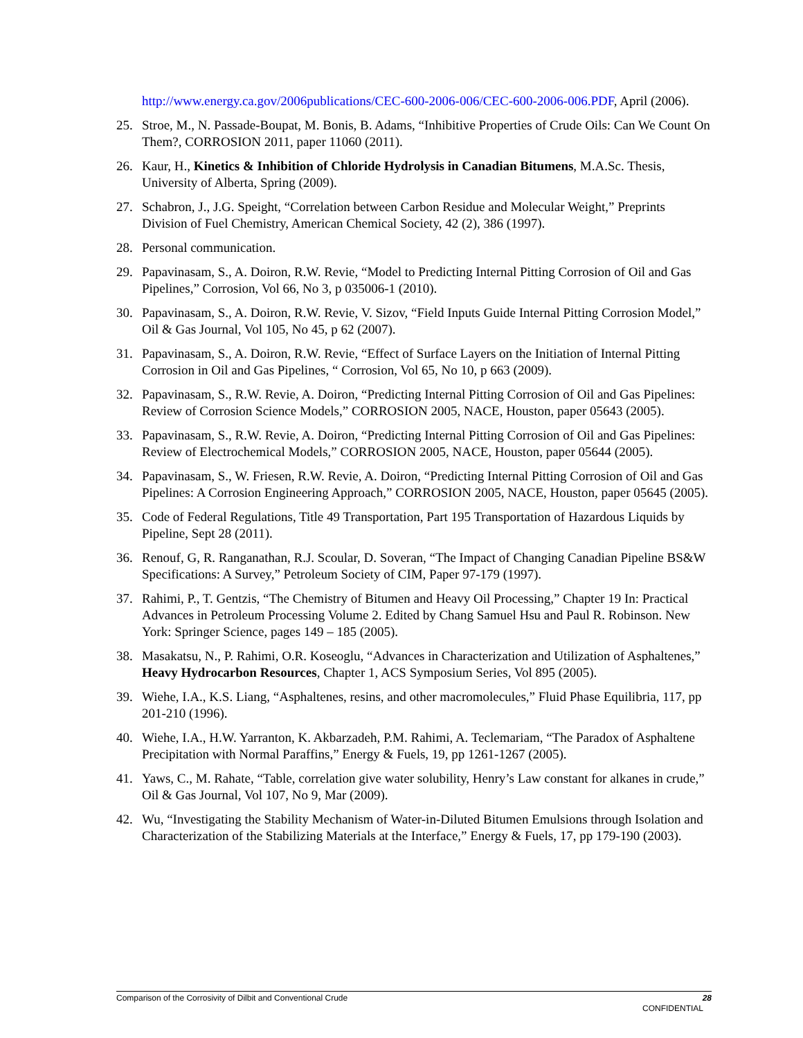http://www.energy.ca.gov/2006publications/CEC-600-2006-006/CEC-600-2006-006.PDF, April (2006).
25. Stroe, M., N. Passade-Boupat, M. Bonis, B. Adams, “Inhibitive Properties of Crude Oils: Can We Count On Them?, CORROSION 2011, paper 11060 (2011).
26. Kaur, H., Kinetics & Inhibition of Chloride Hydrolysis in Canadian Bitumens, M.A.Sc. Thesis, University of Alberta, Spring (2009).
27. Schabron, J., J.G. Speight, “Correlation between Carbon Residue and Molecular Weight,” Preprints Division of Fuel Chemistry, American Chemical Society, 42 (2), 386 (1997).
28. Personal communication.
29. Papavinasam, S., A. Doiron, R.W. Revie, “Model to Predicting Internal Pitting Corrosion of Oil and Gas Pipelines,” Corrosion, Vol 66, No 3, p 035006-1 (2010).
30. Papavinasam, S., A. Doiron, R.W. Revie, V. Sizov, “Field Inputs Guide Internal Pitting Corrosion Model,” Oil & Gas Journal, Vol 105, No 45, p 62 (2007).
31. Papavinasam, S., A. Doiron, R.W. Revie, “Effect of Surface Layers on the Initiation of Internal Pitting Corrosion in Oil and Gas Pipelines, “ Corrosion, Vol 65, No 10, p 663 (2009).
32. Papavinasam, S., R.W. Revie, A. Doiron, “Predicting Internal Pitting Corrosion of Oil and Gas Pipelines: Review of Corrosion Science Models,” CORROSION 2005, NACE, Houston, paper 05643 (2005).
33. Papavinasam, S., R.W. Revie, A. Doiron, “Predicting Internal Pitting Corrosion of Oil and Gas Pipelines: Review of Electrochemical Models,” CORROSION 2005, NACE, Houston, paper 05644 (2005).
34. Papavinasam, S., W. Friesen, R.W. Revie, A. Doiron, “Predicting Internal Pitting Corrosion of Oil and Gas Pipelines: A Corrosion Engineering Approach,” CORROSION 2005, NACE, Houston, paper 05645 (2005).
35. Code of Federal Regulations, Title 49 Transportation, Part 195 Transportation of Hazardous Liquids by Pipeline, Sept 28 (2011).
36. Renouf, G, R. Ranganathan, R.J. Scoular, D. Soveran, “The Impact of Changing Canadian Pipeline BS&W Specifications: A Survey,” Petroleum Society of CIM, Paper 97-179 (1997).
37. Rahimi, P., T. Gentzis, “The Chemistry of Bitumen and Heavy Oil Processing,” Chapter 19 In: Practical Advances in Petroleum Processing Volume 2. Edited by Chang Samuel Hsu and Paul R. Robinson. New York: Springer Science, pages 149 – 185 (2005).
38. Masakatsu, N., P. Rahimi, O.R. Koseoglu, “Advances in Characterization and Utilization of Asphaltenes,” Heavy Hydrocarbon Resources, Chapter 1, ACS Symposium Series, Vol 895 (2005).
39. Wiehe, I.A., K.S. Liang, “Asphaltenes, resins, and other macromolecules,” Fluid Phase Equilibria, 117, pp 201-210 (1996).
40. Wiehe, I.A., H.W. Yarranton, K. Akbarzadeh, P.M. Rahimi, A. Teclemariam, “The Paradox of Asphaltene Precipitation with Normal Paraffins,” Energy & Fuels, 19, pp 1261-1267 (2005).
41. Yaws, C., M. Rahate, “Table, correlation give water solubility, Henry’s Law constant for alkanes in crude,” Oil & Gas Journal, Vol 107, No 9, Mar (2009).
42. Wu, “Investigating the Stability Mechanism of Water-in-Diluted Bitumen Emulsions through Isolation and Characterization of the Stabilizing Materials at the Interface,” Energy & Fuels, 17, pp 179-190 (2003).
Comparison of the Corrosivity of Dilbit and Conventional Crude 28
CONFIDENTIAL